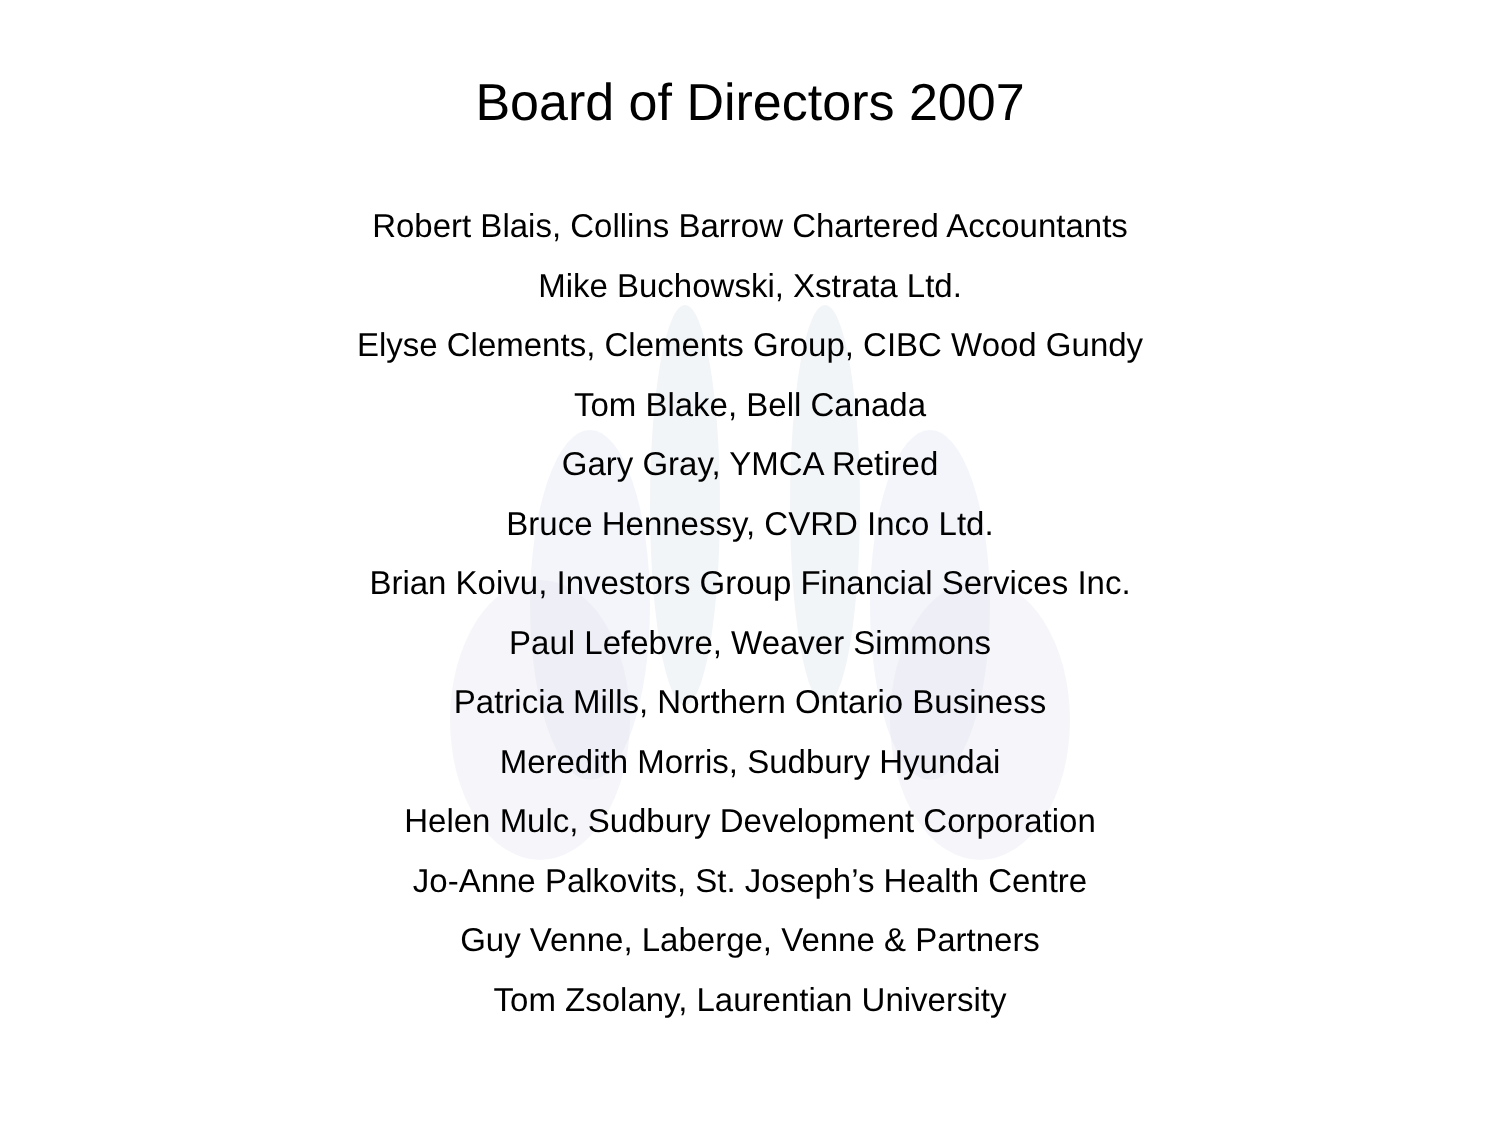Board of Directors 2007
Robert Blais, Collins Barrow Chartered Accountants
Mike Buchowski, Xstrata Ltd.
Elyse Clements, Clements Group, CIBC Wood Gundy
Tom Blake, Bell Canada
Gary Gray, YMCA Retired
Bruce Hennessy, CVRD Inco Ltd.
Brian Koivu, Investors Group Financial Services Inc.
Paul Lefebvre, Weaver Simmons
Patricia Mills, Northern Ontario Business
Meredith Morris, Sudbury Hyundai
Helen Mulc, Sudbury Development Corporation
Jo-Anne Palkovits, St. Joseph’s Health Centre
Guy Venne, Laberge, Venne & Partners
Tom Zsolany, Laurentian University